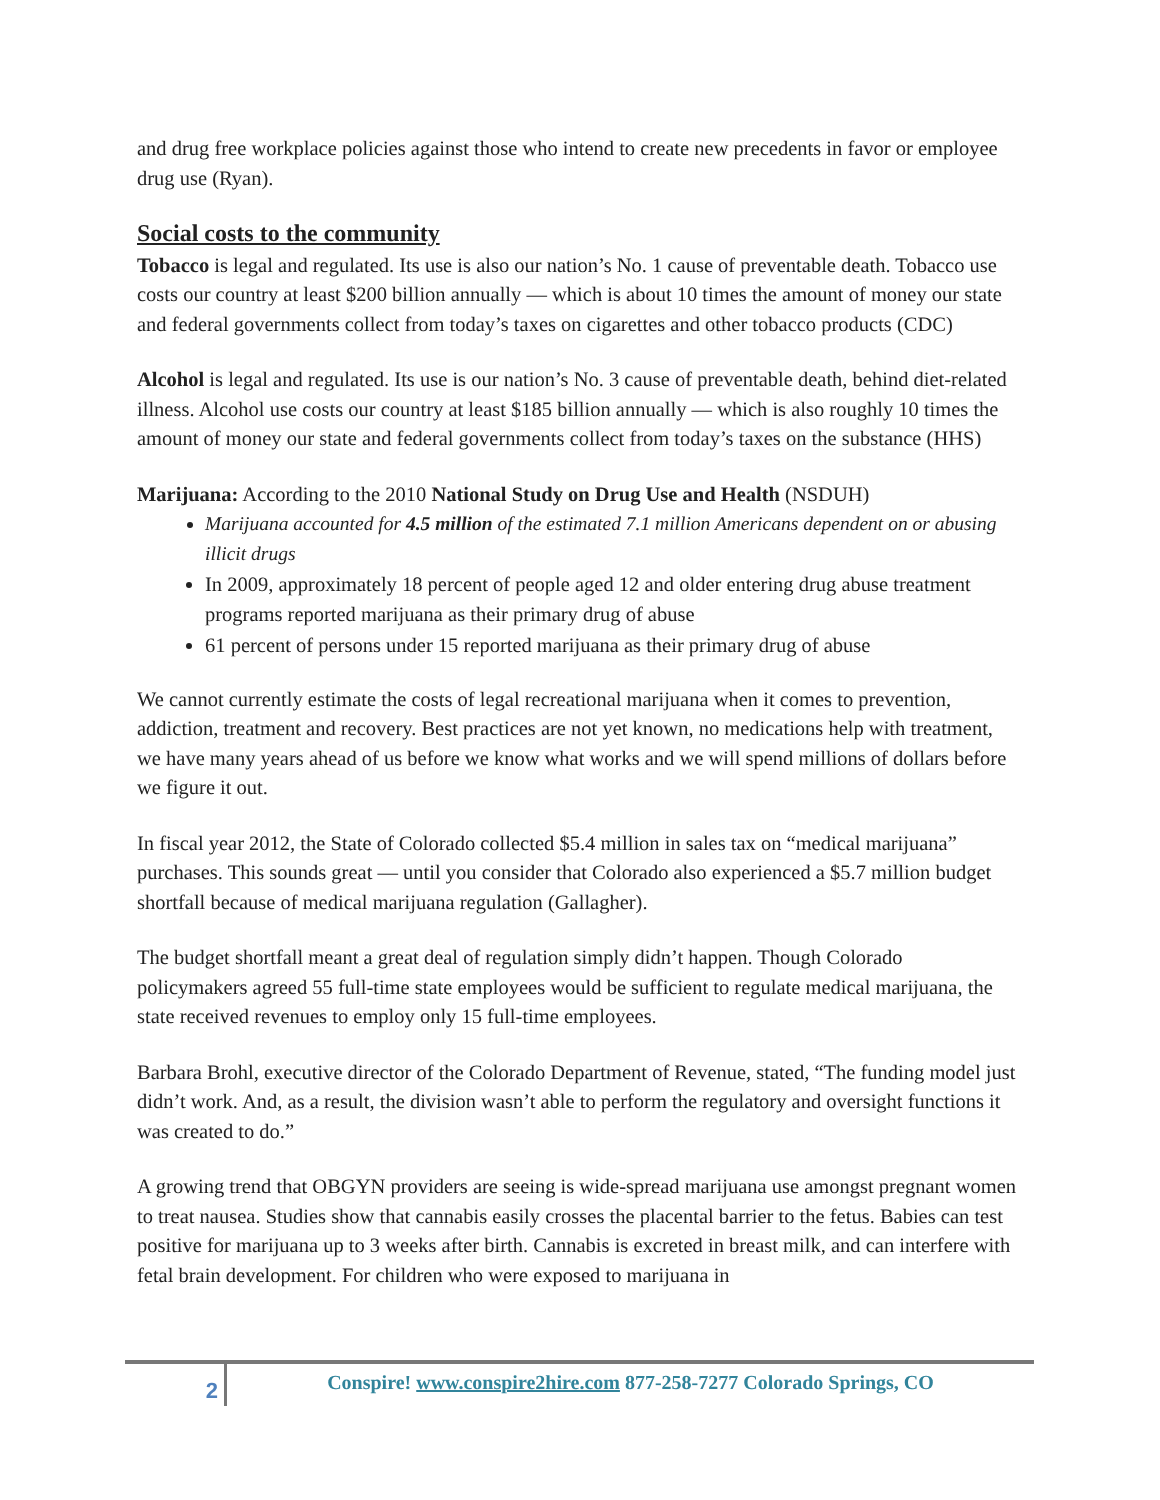and drug free workplace policies against those who intend to create new precedents in favor or employee drug use (Ryan).
Social costs to the community
Tobacco is legal and regulated. Its use is also our nation’s No. 1 cause of preventable death. Tobacco use costs our country at least $200 billion annually — which is about 10 times the amount of money our state and federal governments collect from today’s taxes on cigarettes and other tobacco products (CDC)
Alcohol is legal and regulated. Its use is our nation’s No. 3 cause of preventable death, behind diet-related illness. Alcohol use costs our country at least $185 billion annually — which is also roughly 10 times the amount of money our state and federal governments collect from today’s taxes on the substance (HHS)
Marijuana: According to the 2010 National Study on Drug Use and Health (NSDUH)
Marijuana accounted for 4.5 million of the estimated 7.1 million Americans dependent on or abusing illicit drugs
In 2009, approximately 18 percent of people aged 12 and older entering drug abuse treatment programs reported marijuana as their primary drug of abuse
61 percent of persons under 15 reported marijuana as their primary drug of abuse
We cannot currently estimate the costs of legal recreational marijuana when it comes to prevention, addiction, treatment and recovery. Best practices are not yet known, no medications help with treatment, we have many years ahead of us before we know what works and we will spend millions of dollars before we figure it out.
In fiscal year 2012, the State of Colorado collected $5.4 million in sales tax on “medical marijuana” purchases. This sounds great — until you consider that Colorado also experienced a $5.7 million budget shortfall because of medical marijuana regulation (Gallagher).
The budget shortfall meant a great deal of regulation simply didn’t happen. Though Colorado policymakers agreed 55 full-time state employees would be sufficient to regulate medical marijuana, the state received revenues to employ only 15 full-time employees.
Barbara Brohl, executive director of the Colorado Department of Revenue, stated, “The funding model just didn’t work. And, as a result, the division wasn’t able to perform the regulatory and oversight functions it was created to do.”
A growing trend that OBGYN providers are seeing is wide-spread marijuana use amongst pregnant women to treat nausea. Studies show that cannabis easily crosses the placental barrier to the fetus. Babies can test positive for marijuana up to 3 weeks after birth. Cannabis is excreted in breast milk, and can interfere with fetal brain development. For children who were exposed to marijuana in
2
Conspire! www.conspire2hire.com 877-258-7277 Colorado Springs, CO